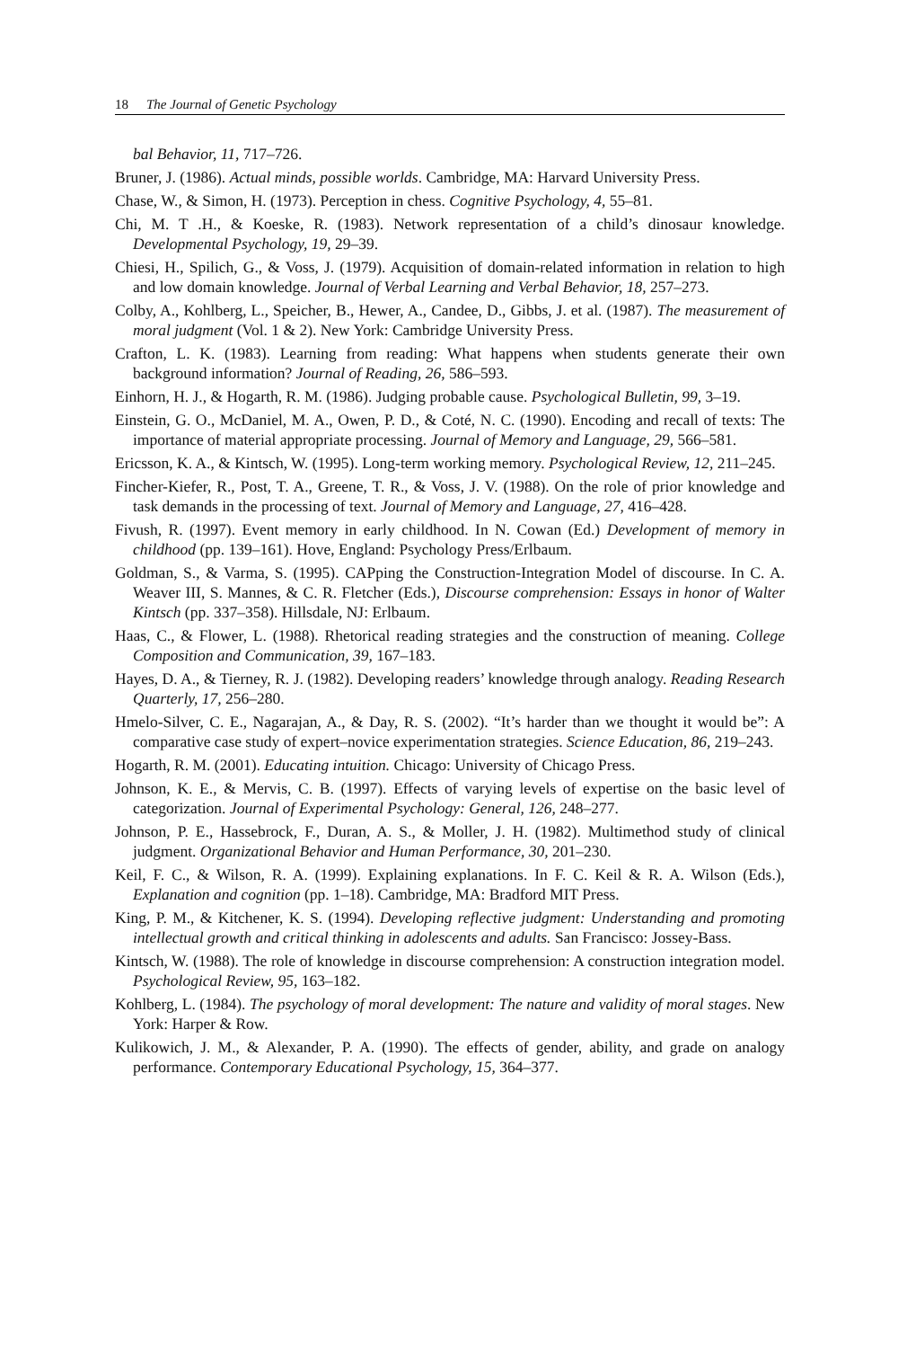18 The Journal of Genetic Psychology
bal Behavior, 11, 717–726.
Bruner, J. (1986). Actual minds, possible worlds. Cambridge, MA: Harvard University Press.
Chase, W., & Simon, H. (1973). Perception in chess. Cognitive Psychology, 4, 55–81.
Chi, M. T .H., & Koeske, R. (1983). Network representation of a child’s dinosaur knowledge. Developmental Psychology, 19, 29–39.
Chiesi, H., Spilich, G., & Voss, J. (1979). Acquisition of domain-related information in relation to high and low domain knowledge. Journal of Verbal Learning and Verbal Behavior, 18, 257–273.
Colby, A., Kohlberg, L., Speicher, B., Hewer, A., Candee, D., Gibbs, J. et al. (1987). The measurement of moral judgment (Vol. 1 & 2). New York: Cambridge University Press.
Crafton, L. K. (1983). Learning from reading: What happens when students generate their own background information? Journal of Reading, 26, 586–593.
Einhorn, H. J., & Hogarth, R. M. (1986). Judging probable cause. Psychological Bulletin, 99, 3–19.
Einstein, G. O., McDaniel, M. A., Owen, P. D., & Coté, N. C. (1990). Encoding and recall of texts: The importance of material appropriate processing. Journal of Memory and Language, 29, 566–581.
Ericsson, K. A., & Kintsch, W. (1995). Long-term working memory. Psychological Review, 12, 211–245.
Fincher-Kiefer, R., Post, T. A., Greene, T. R., & Voss, J. V. (1988). On the role of prior knowledge and task demands in the processing of text. Journal of Memory and Language, 27, 416–428.
Fivush, R. (1997). Event memory in early childhood. In N. Cowan (Ed.) Development of memory in childhood (pp. 139–161). Hove, England: Psychology Press/Erlbaum.
Goldman, S., & Varma, S. (1995). CAPping the Construction-Integration Model of discourse. In C. A. Weaver III, S. Mannes, & C. R. Fletcher (Eds.), Discourse comprehension: Essays in honor of Walter Kintsch (pp. 337–358). Hillsdale, NJ: Erlbaum.
Haas, C., & Flower, L. (1988). Rhetorical reading strategies and the construction of meaning. College Composition and Communication, 39, 167–183.
Hayes, D. A., & Tierney, R. J. (1982). Developing readers’ knowledge through analogy. Reading Research Quarterly, 17, 256–280.
Hmelo-Silver, C. E., Nagarajan, A., & Day, R. S. (2002). “It’s harder than we thought it would be”: A comparative case study of expert–novice experimentation strategies. Science Education, 86, 219–243.
Hogarth, R. M. (2001). Educating intuition. Chicago: University of Chicago Press.
Johnson, K. E., & Mervis, C. B. (1997). Effects of varying levels of expertise on the basic level of categorization. Journal of Experimental Psychology: General, 126, 248–277.
Johnson, P. E., Hassebrock, F., Duran, A. S., & Moller, J. H. (1982). Multimethod study of clinical judgment. Organizational Behavior and Human Performance, 30, 201–230.
Keil, F. C., & Wilson, R. A. (1999). Explaining explanations. In F. C. Keil & R. A. Wilson (Eds.), Explanation and cognition (pp. 1–18). Cambridge, MA: Bradford MIT Press.
King, P. M., & Kitchener, K. S. (1994). Developing reflective judgment: Understanding and promoting intellectual growth and critical thinking in adolescents and adults. San Francisco: Jossey-Bass.
Kintsch, W. (1988). The role of knowledge in discourse comprehension: A construction integration model. Psychological Review, 95, 163–182.
Kohlberg, L. (1984). The psychology of moral development: The nature and validity of moral stages. New York: Harper & Row.
Kulikowich, J. M., & Alexander, P. A. (1990). The effects of gender, ability, and grade on analogy performance. Contemporary Educational Psychology, 15, 364–377.